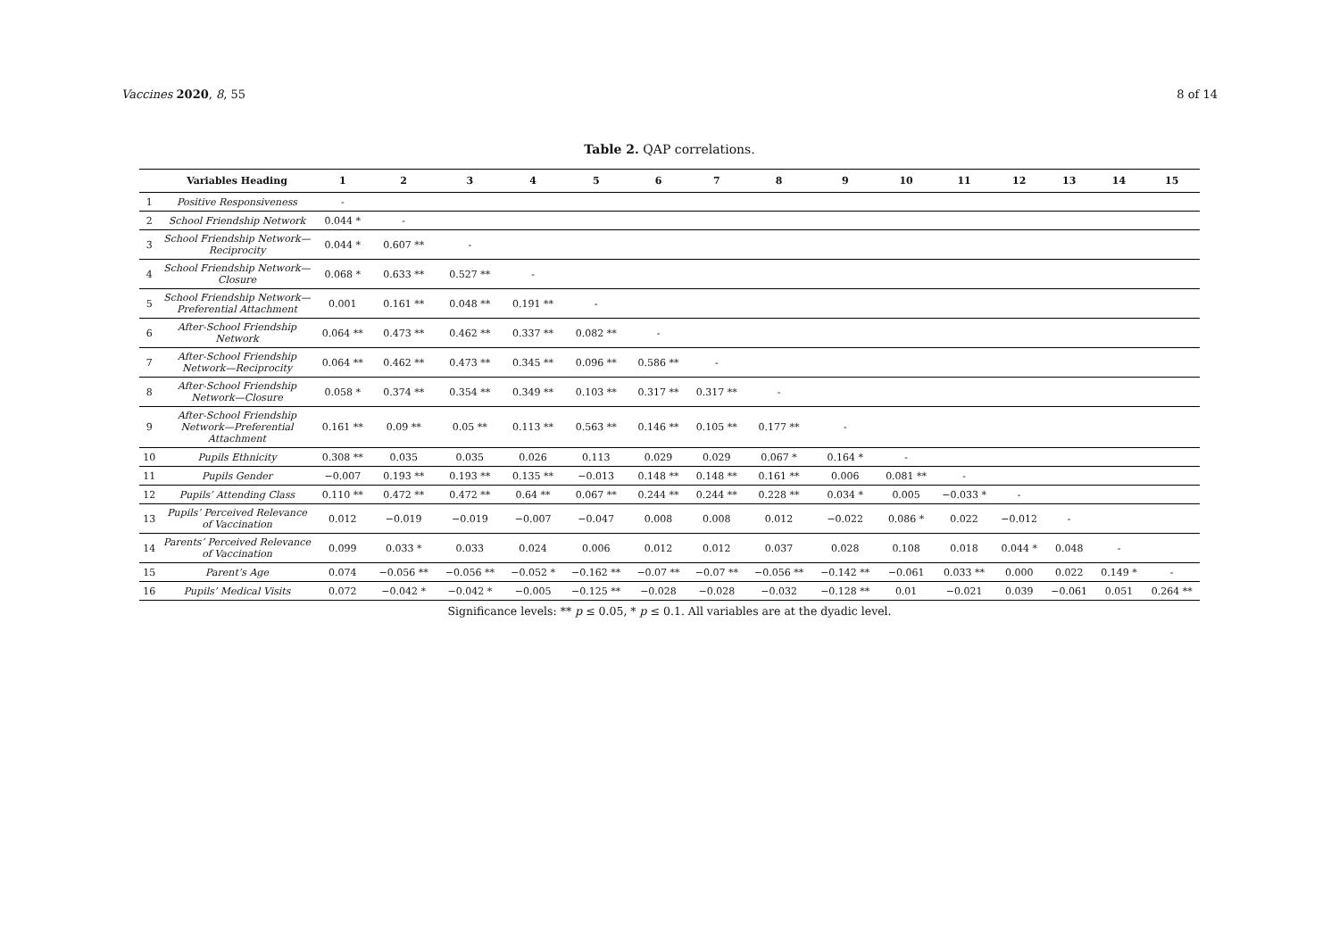Vaccines 2020, 8, 55 8 of 14
Table 2. QAP correlations.
| | Variables Heading | 1 | 2 | 3 | 4 | 5 | 6 | 7 | 8 | 9 | 10 | 11 | 12 | 13 | 14 | 15 |
| --- | --- | --- | --- | --- | --- | --- | --- | --- | --- | --- | --- | --- | --- | --- | --- | --- |
| 1 | Positive Responsiveness | - | | | | | | | | | | | | | | |
| 2 | School Friendship Network | 0.044 * | - | | | | | | | | | | | | | |
| 3 | School Friendship Network—Reciprocity | 0.044 * | 0.607 ** | - | | | | | | | | | | | | |
| 4 | School Friendship Network—Closure | 0.068 * | 0.633 ** | 0.527 ** | - | | | | | | | | | | | |
| 5 | School Friendship Network—Preferential Attachment | 0.001 | 0.161 ** | 0.048 ** | 0.191 ** | - | | | | | | | | | | |
| 6 | After-School Friendship Network | 0.064 ** | 0.473 ** | 0.462 ** | 0.337 ** | 0.082 ** | - | | | | | | | | | |
| 7 | After-School Friendship Network—Reciprocity | 0.064 ** | 0.462 ** | 0.473 ** | 0.345 ** | 0.096 ** | 0.586 ** | - | | | | | | | | |
| 8 | After-School Friendship Network—Closure | 0.058 * | 0.374 ** | 0.354 ** | 0.349 ** | 0.103 ** | 0.317 ** | 0.317 ** | - | | | | | | | |
| 9 | After-School Friendship Network—Preferential Attachment | 0.161 ** | 0.09 ** | 0.05 ** | 0.113 ** | 0.563 ** | 0.146 ** | 0.105 ** | 0.177 ** | - | | | | | | |
| 10 | Pupils Ethnicity | 0.308 ** | 0.035 | 0.035 | 0.026 | 0.113 | 0.029 | 0.029 | 0.067 * | 0.164 * | - | | | | | |
| 11 | Pupils Gender | −0.007 | 0.193 ** | 0.193 ** | 0.135 ** | −0.013 | 0.148 ** | 0.148 ** | 0.161 ** | 0.006 | 0.081 ** | - | | | | |
| 12 | Pupils’ Attending Class | 0.110 ** | 0.472 ** | 0.472 ** | 0.64 ** | 0.067 ** | 0.244 ** | 0.244 ** | 0.228 ** | 0.034 * | 0.005 | −0.033 * | - | | | |
| 13 | Pupils’ Perceived Relevance of Vaccination | 0.012 | −0.019 | −0.019 | −0.007 | −0.047 | 0.008 | 0.008 | 0.012 | −0.022 | 0.086 * | 0.022 | −0.012 | - | | |
| 14 | Parents’ Perceived Relevance of Vaccination | 0.099 | 0.033 * | 0.033 | 0.024 | 0.006 | 0.012 | 0.012 | 0.037 | 0.028 | 0.108 | 0.018 | 0.044 * | 0.048 | - | |
| 15 | Parent’s Age | 0.074 | −0.056 ** | −0.056 ** | −0.052 * | −0.162 ** | −0.07 ** | −0.07 ** | −0.056 ** | −0.142 ** | −0.061 | 0.033 ** | 0.000 | 0.022 | 0.149 * | - |
| 16 | Pupils’ Medical Visits | 0.072 | −0.042 * | −0.042 * | −0.005 | −0.125 ** | −0.028 | −0.028 | −0.032 | −0.128 ** | 0.01 | −0.021 | 0.039 | −0.061 | 0.051 | 0.264 ** |
Significance levels: ** p ≤ 0.05, * p ≤ 0.1. All variables are at the dyadic level.